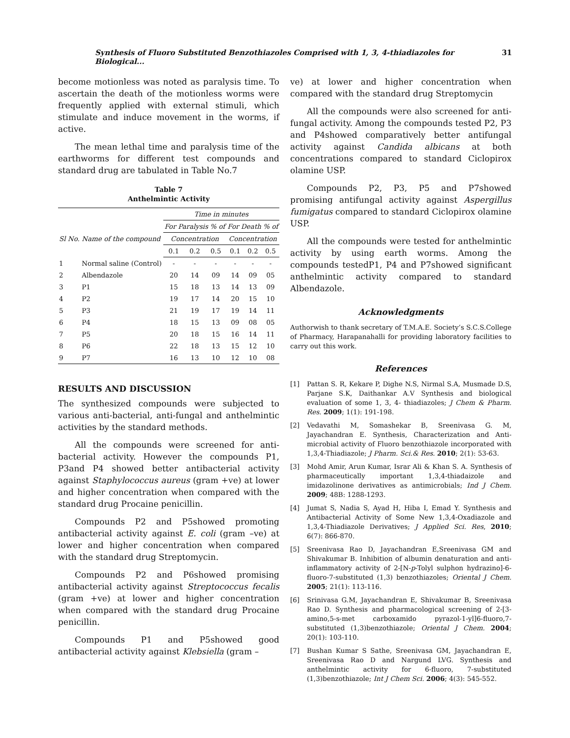Synthesis of Fluoro Substituted Benzothiazoles Comprised with 1, 3, 4-thiadiazoles for Biological... 31
become motionless was noted as paralysis time. To ascertain the death of the motionless worms were frequently applied with external stimuli, which stimulate and induce movement in the worms, if active.
The mean lethal time and paralysis time of the earthworms for different test compounds and standard drug are tabulated in Table No.7
Table 7
Anthelmintic Activity
| | | Time in minutes | | | | | |
| --- | --- | --- | --- | --- | --- | --- | --- |
| Sl No. | Name of the compound | For Paralysis % of | | | For Death % of | | |
| | | Concentration | | | Concentration | | |
| | | 0.1 | 0.2 | 0.5 | 0.1 | 0.2 | 0.5 |
| 1 | Normal saline (Control) | - | - | - | - | - | - |
| 2 | Albendazole | 20 | 14 | 09 | 14 | 09 | 05 |
| 3 | P1 | 15 | 18 | 13 | 14 | 13 | 09 |
| 4 | P2 | 19 | 17 | 14 | 20 | 15 | 10 |
| 5 | P3 | 21 | 19 | 17 | 19 | 14 | 11 |
| 6 | P4 | 18 | 15 | 13 | 09 | 08 | 05 |
| 7 | P5 | 20 | 18 | 15 | 16 | 14 | 11 |
| 8 | P6 | 22 | 18 | 13 | 15 | 12 | 10 |
| 9 | P7 | 16 | 13 | 10 | 12 | 10 | 08 |
RESULTS AND DISCUSSION
The synthesized compounds were subjected to various anti-bacterial, anti-fungal and anthelmintic activities by the standard methods.
All the compounds were screened for anti-bacterial activity. However the compounds P1, P3and P4 showed better antibacterial activity against Staphylococcus aureus (gram +ve) at lower and higher concentration when compared with the standard drug Procaine penicillin.
Compounds P2 and P5showed promoting antibacterial activity against E. coli (gram –ve) at lower and higher concentration when compared with the standard drug Streptomycin.
Compounds P2 and P6showed promising antibacterial activity against Streptococcus fecalis (gram +ve) at lower and higher concentration when compared with the standard drug Procaine penicillin.
Compounds P1 and P5showed good antibacterial activity against Klebsiella (gram –
ve) at lower and higher concentration when compared with the standard drug Streptomycin
All the compounds were also screened for anti-fungal activity. Among the compounds tested P2, P3 and P4showed comparatively better antifungal activity against Candida albicans at both concentrations compared to standard Ciclopirox olamine USP.
Compounds P2, P3, P5 and P7showed promising antifungal activity against Aspergillus fumigatus compared to standard Ciclopirox olamine USP.
All the compounds were tested for anthelmintic activity by using earth worms. Among the compounds testedP1, P4 and P7showed significant anthelmintic activity compared to standard Albendazole.
Acknowledgments
Authorwish to thank secretary of T.M.A.E. Society’s S.C.S.College of Pharmacy, Harapanahalli for providing laboratory facilities to carry out this work.
References
[1] Pattan S. R, Kekare P, Dighe N.S, Nirmal S.A, Musmade D.S, Parjane S.K, Daithankar A.V Synthesis and biological evaluation of some 1, 3, 4- thiadiazoles; J Chem & Pharm. Res. 2009; 1(1): 191-198.
[2] Vedavathi M, Somashekar B, Sreenivasa G. M, Jayachandran E. Synthesis, Characterization and Anti-microbial activity of Fluoro benzothiazole incorporated with 1,3,4-Thiadiazole; J Pharm. Sci.& Res. 2010; 2(1): 53-63.
[3] Mohd Amir, Arun Kumar, Israr Ali & Khan S. A. Synthesis of pharmaceutically important 1,3,4-thiadaizole and imidazolinone derivatives as antimicrobials; Ind J Chem. 2009; 48B: 1288-1293.
[4] Jumat S, Nadia S, Ayad H, Hiba I, Emad Y. Synthesis and Antibacterial Activity of Some New 1,3,4-Oxadiazole and 1,3,4-Thiadiazole Derivatives; J Applied Sci. Res, 2010; 6(7): 866-870.
[5] Sreenivasa Rao D, Jayachandran E,Sreenivasa GM and Shivakumar B. Inhibition of albumin denaturation and anti-inflammatory activity of 2-[N-p-Tolyl sulphon hydrazino]-6-fluoro-7-substituted (1,3) benzothiazoles; Oriental J Chem. 2005; 21(1): 113-116.
[6] Srinivasa G.M, Jayachandran E, Shivakumar B, Sreenivasa Rao D. Synthesis and pharmacological screening of 2-[3-amino,5-s-met carboxamido pyrazol-1-yl]6-fluoro,7-substituted (1,3)benzothiazole; Oriental J Chem. 2004; 20(1): 103-110.
[7] Bushan Kumar S Sathe, Sreenivasa GM, Jayachandran E, Sreenivasa Rao D and Nargund LVG. Synthesis and anthelmintic activity for 6-fluoro, 7-substituted (1,3)benzothiazole; Int J Chem Sci. 2006; 4(3): 545-552.